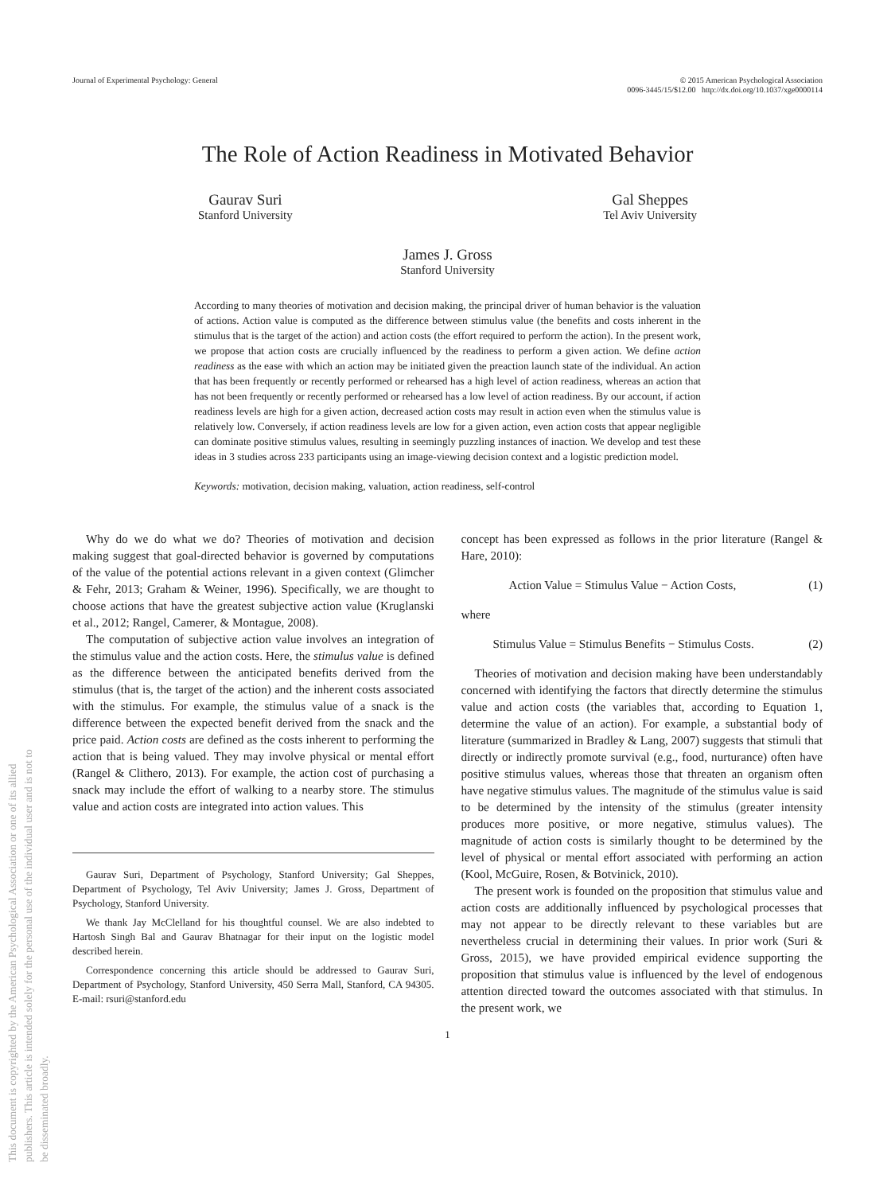This document is copyrighted by the American Psychological Association or one of its allied publishers. This article is intended solely for the personal use of the individual user and is not to be disseminated broadly.
Journal of Experimental Psychology: General
© 2015 American Psychological Association
0096-3445/15/$12.00 http://dx.doi.org/10.1037/xge0000114
The Role of Action Readiness in Motivated Behavior
Gaurav Suri
Stanford University
Gal Sheppes
Tel Aviv University
James J. Gross
Stanford University
According to many theories of motivation and decision making, the principal driver of human behavior is the valuation of actions. Action value is computed as the difference between stimulus value (the benefits and costs inherent in the stimulus that is the target of the action) and action costs (the effort required to perform the action). In the present work, we propose that action costs are crucially influenced by the readiness to perform a given action. We define action readiness as the ease with which an action may be initiated given the preaction launch state of the individual. An action that has been frequently or recently performed or rehearsed has a high level of action readiness, whereas an action that has not been frequently or recently performed or rehearsed has a low level of action readiness. By our account, if action readiness levels are high for a given action, decreased action costs may result in action even when the stimulus value is relatively low. Conversely, if action readiness levels are low for a given action, even action costs that appear negligible can dominate positive stimulus values, resulting in seemingly puzzling instances of inaction. We develop and test these ideas in 3 studies across 233 participants using an image-viewing decision context and a logistic prediction model.
Keywords: motivation, decision making, valuation, action readiness, self-control
Why do we do what we do? Theories of motivation and decision making suggest that goal-directed behavior is governed by computations of the value of the potential actions relevant in a given context (Glimcher & Fehr, 2013; Graham & Weiner, 1996). Specifically, we are thought to choose actions that have the greatest subjective action value (Kruglanski et al., 2012; Rangel, Camerer, & Montague, 2008).
The computation of subjective action value involves an integration of the stimulus value and the action costs. Here, the stimulus value is defined as the difference between the anticipated benefits derived from the stimulus (that is, the target of the action) and the inherent costs associated with the stimulus. For example, the stimulus value of a snack is the difference between the expected benefit derived from the snack and the price paid. Action costs are defined as the costs inherent to performing the action that is being valued. They may involve physical or mental effort (Rangel & Clithero, 2013). For example, the action cost of purchasing a snack may include the effort of walking to a nearby store. The stimulus value and action costs are integrated into action values. This
Gaurav Suri, Department of Psychology, Stanford University; Gal Sheppes, Department of Psychology, Tel Aviv University; James J. Gross, Department of Psychology, Stanford University.
We thank Jay McClelland for his thoughtful counsel. We are also indebted to Hartosh Singh Bal and Gaurav Bhatnagar for their input on the logistic model described herein.
Correspondence concerning this article should be addressed to Gaurav Suri, Department of Psychology, Stanford University, 450 Serra Mall, Stanford, CA 94305. E-mail: rsuri@stanford.edu
concept has been expressed as follows in the prior literature (Rangel & Hare, 2010):
Action Value = Stimulus Value − Action Costs, (1)
where
Stimulus Value = Stimulus Benefits − Stimulus Costs. (2)
Theories of motivation and decision making have been understandably concerned with identifying the factors that directly determine the stimulus value and action costs (the variables that, according to Equation 1, determine the value of an action). For example, a substantial body of literature (summarized in Bradley & Lang, 2007) suggests that stimuli that directly or indirectly promote survival (e.g., food, nurturance) often have positive stimulus values, whereas those that threaten an organism often have negative stimulus values. The magnitude of the stimulus value is said to be determined by the intensity of the stimulus (greater intensity produces more positive, or more negative, stimulus values). The magnitude of action costs is similarly thought to be determined by the level of physical or mental effort associated with performing an action (Kool, McGuire, Rosen, & Botvinick, 2010).
The present work is founded on the proposition that stimulus value and action costs are additionally influenced by psychological processes that may not appear to be directly relevant to these variables but are nevertheless crucial in determining their values. In prior work (Suri & Gross, 2015), we have provided empirical evidence supporting the proposition that stimulus value is influenced by the level of endogenous attention directed toward the outcomes associated with that stimulus. In the present work, we
1